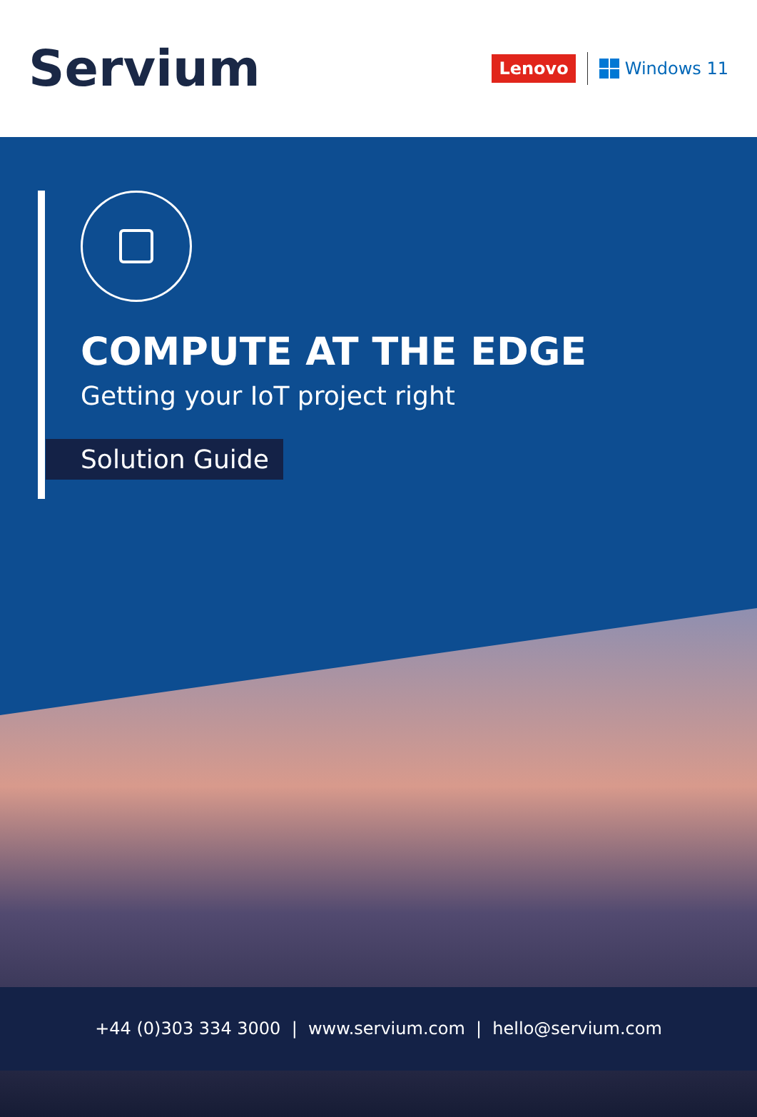Servium
Lenovo Windows 11
COMPUTE AT THE EDGE
Getting your IoT project right
Solution Guide
+44 (0)303 334 3000 | www.servium.com | hello@servium.com